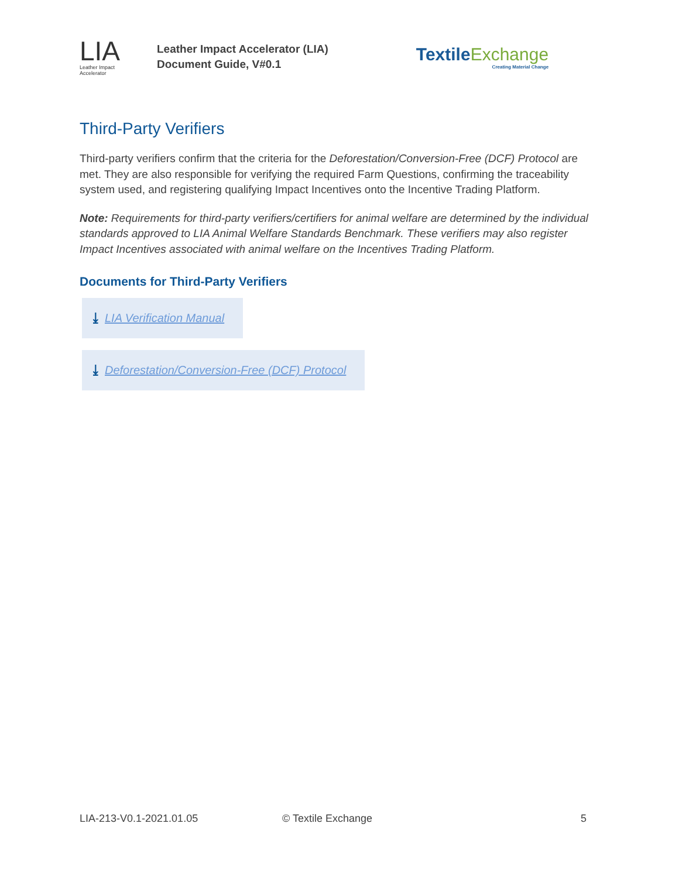LIA
Leather Impact
Accelerator
Leather Impact Accelerator (LIA)
Document Guide, V#0.1
TextileExchange
Creating Material Change
Third-Party Verifiers
Third-party verifiers confirm that the criteria for the Deforestation/Conversion-Free (DCF) Protocol are met. They are also responsible for verifying the required Farm Questions, confirming the traceability system used, and registering qualifying Impact Incentives onto the Incentive Trading Platform.
Note: Requirements for third-party verifiers/certifiers for animal welfare are determined by the individual standards approved to LIA Animal Welfare Standards Benchmark. These verifiers may also register Impact Incentives associated with animal welfare on the Incentives Trading Platform.
Documents for Third-Party Verifiers
⤓ LIA Verification Manual
⤓ Deforestation/Conversion-Free (DCF) Protocol
LIA-213-V0.1-2021.01.05 © Textile Exchange 5